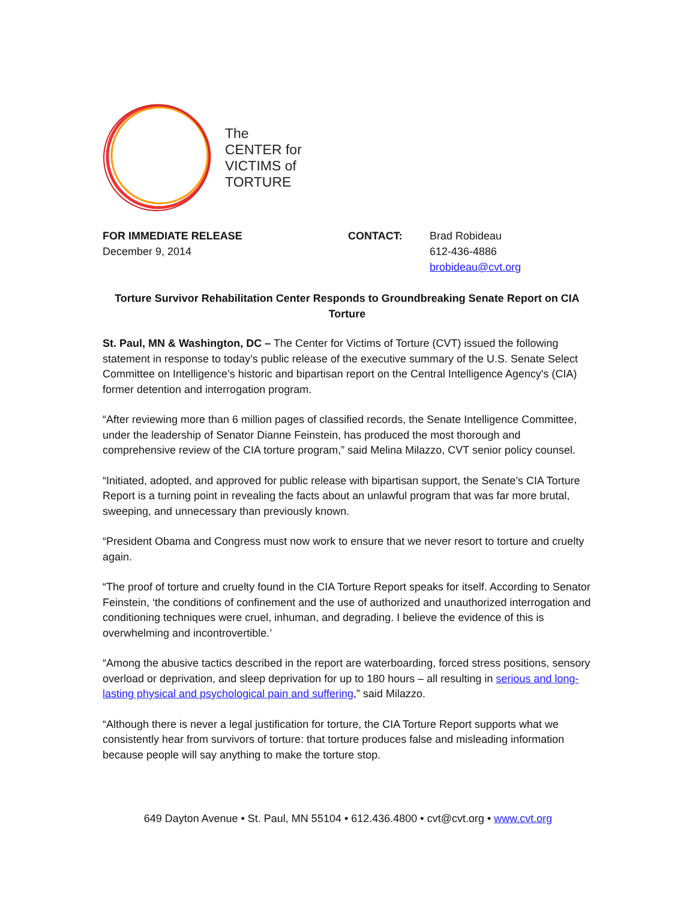The
CENTER for
VICTIMS of
TORTURE
FOR IMMEDIATE RELEASE
December 9, 2014
CONTACT: Brad Robideau
612-436-4886
brobideau@cvt.org
Torture Survivor Rehabilitation Center Responds to Groundbreaking Senate Report on CIA Torture
St. Paul, MN & Washington, DC – The Center for Victims of Torture (CVT) issued the following statement in response to today’s public release of the executive summary of the U.S. Senate Select Committee on Intelligence’s historic and bipartisan report on the Central Intelligence Agency's (CIA) former detention and interrogation program.
“After reviewing more than 6 million pages of classified records, the Senate Intelligence Committee, under the leadership of Senator Dianne Feinstein, has produced the most thorough and comprehensive review of the CIA torture program,” said Melina Milazzo, CVT senior policy counsel.
“Initiated, adopted, and approved for public release with bipartisan support, the Senate’s CIA Torture Report is a turning point in revealing the facts about an unlawful program that was far more brutal, sweeping, and unnecessary than previously known.
“President Obama and Congress must now work to ensure that we never resort to torture and cruelty again.
“The proof of torture and cruelty found in the CIA Torture Report speaks for itself. According to Senator Feinstein, ‘the conditions of confinement and the use of authorized and unauthorized interrogation and conditioning techniques were cruel, inhuman, and degrading. I believe the evidence of this is overwhelming and incontrovertible.’
“Among the abusive tactics described in the report are waterboarding, forced stress positions, sensory overload or deprivation, and sleep deprivation for up to 180 hours – all resulting in serious and long-lasting physical and psychological pain and suffering,” said Milazzo.
“Although there is never a legal justification for torture, the CIA Torture Report supports what we consistently hear from survivors of torture: that torture produces false and misleading information because people will say anything to make the torture stop.
649 Dayton Avenue • St. Paul, MN 55104 • 612.436.4800 • cvt@cvt.org • www.cvt.org